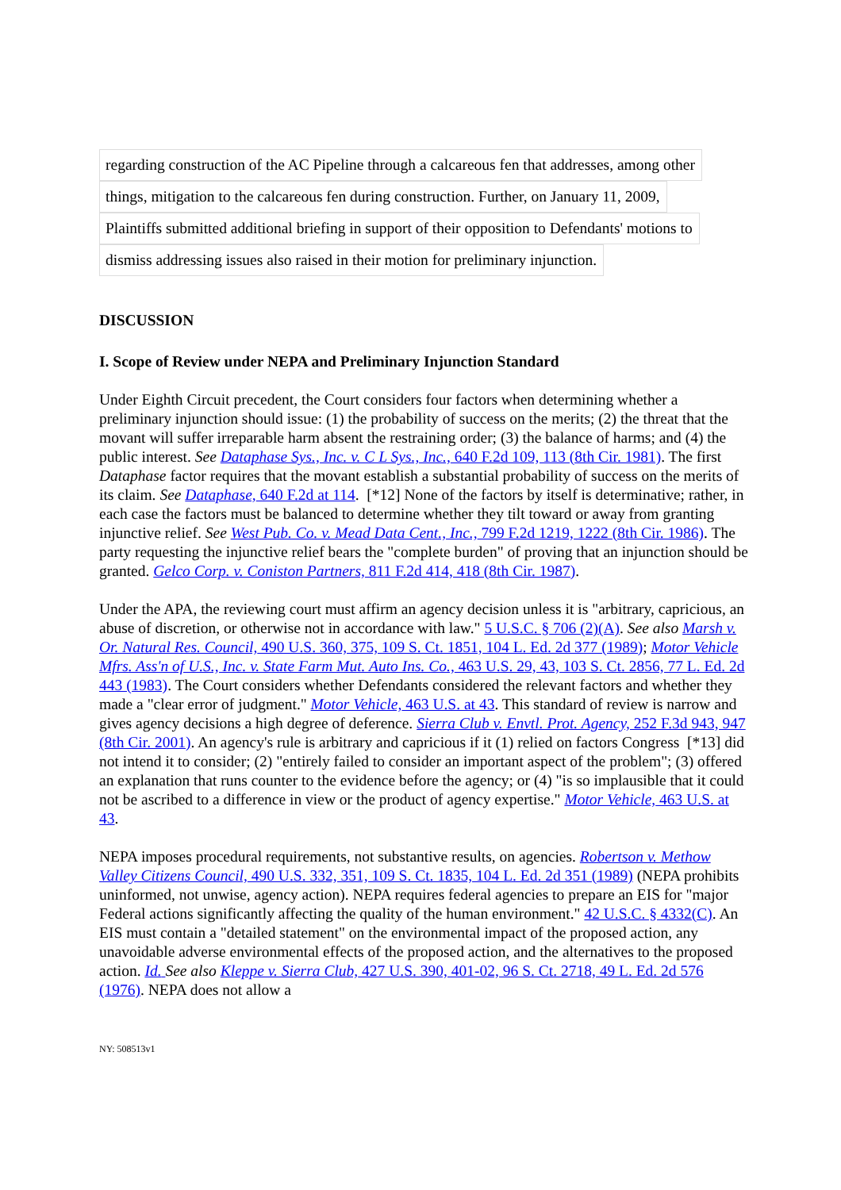regarding construction of the AC Pipeline through a calcareous fen that addresses, among other
things, mitigation to the calcareous fen during construction. Further, on January 11, 2009,
Plaintiffs submitted additional briefing in support of their opposition to Defendants' motions to
dismiss addressing issues also raised in their motion for preliminary injunction.
DISCUSSION
I. Scope of Review under NEPA and Preliminary Injunction Standard
Under Eighth Circuit precedent, the Court considers four factors when determining whether a preliminary injunction should issue: (1) the probability of success on the merits; (2) the threat that the movant will suffer irreparable harm absent the restraining order; (3) the balance of harms; and (4) the public interest. See Dataphase Sys., Inc. v. C L Sys., Inc., 640 F.2d 109, 113 (8th Cir. 1981). The first Dataphase factor requires that the movant establish a substantial probability of success on the merits of its claim. See Dataphase, 640 F.2d at 114. [*12] None of the factors by itself is determinative; rather, in each case the factors must be balanced to determine whether they tilt toward or away from granting injunctive relief. See West Pub. Co. v. Mead Data Cent., Inc., 799 F.2d 1219, 1222 (8th Cir. 1986). The party requesting the injunctive relief bears the "complete burden" of proving that an injunction should be granted. Gelco Corp. v. Coniston Partners, 811 F.2d 414, 418 (8th Cir. 1987).
Under the APA, the reviewing court must affirm an agency decision unless it is "arbitrary, capricious, an abuse of discretion, or otherwise not in accordance with law." 5 U.S.C. § 706 (2)(A). See also Marsh v. Or. Natural Res. Council, 490 U.S. 360, 375, 109 S. Ct. 1851, 104 L. Ed. 2d 377 (1989); Motor Vehicle Mfrs. Ass'n of U.S., Inc. v. State Farm Mut. Auto Ins. Co., 463 U.S. 29, 43, 103 S. Ct. 2856, 77 L. Ed. 2d 443 (1983). The Court considers whether Defendants considered the relevant factors and whether they made a "clear error of judgment." Motor Vehicle, 463 U.S. at 43. This standard of review is narrow and gives agency decisions a high degree of deference. Sierra Club v. Envtl. Prot. Agency, 252 F.3d 943, 947 (8th Cir. 2001). An agency's rule is arbitrary and capricious if it (1) relied on factors Congress [*13] did not intend it to consider; (2) "entirely failed to consider an important aspect of the problem"; (3) offered an explanation that runs counter to the evidence before the agency; or (4) "is so implausible that it could not be ascribed to a difference in view or the product of agency expertise." Motor Vehicle, 463 U.S. at 43.
NEPA imposes procedural requirements, not substantive results, on agencies. Robertson v. Methow Valley Citizens Council, 490 U.S. 332, 351, 109 S. Ct. 1835, 104 L. Ed. 2d 351 (1989) (NEPA prohibits uninformed, not unwise, agency action). NEPA requires federal agencies to prepare an EIS for "major Federal actions significantly affecting the quality of the human environment." 42 U.S.C. § 4332(C). An EIS must contain a "detailed statement" on the environmental impact of the proposed action, any unavoidable adverse environmental effects of the proposed action, and the alternatives to the proposed action. Id. See also Kleppe v. Sierra Club, 427 U.S. 390, 401-02, 96 S. Ct. 2718, 49 L. Ed. 2d 576 (1976). NEPA does not allow a
NY: 508513v1